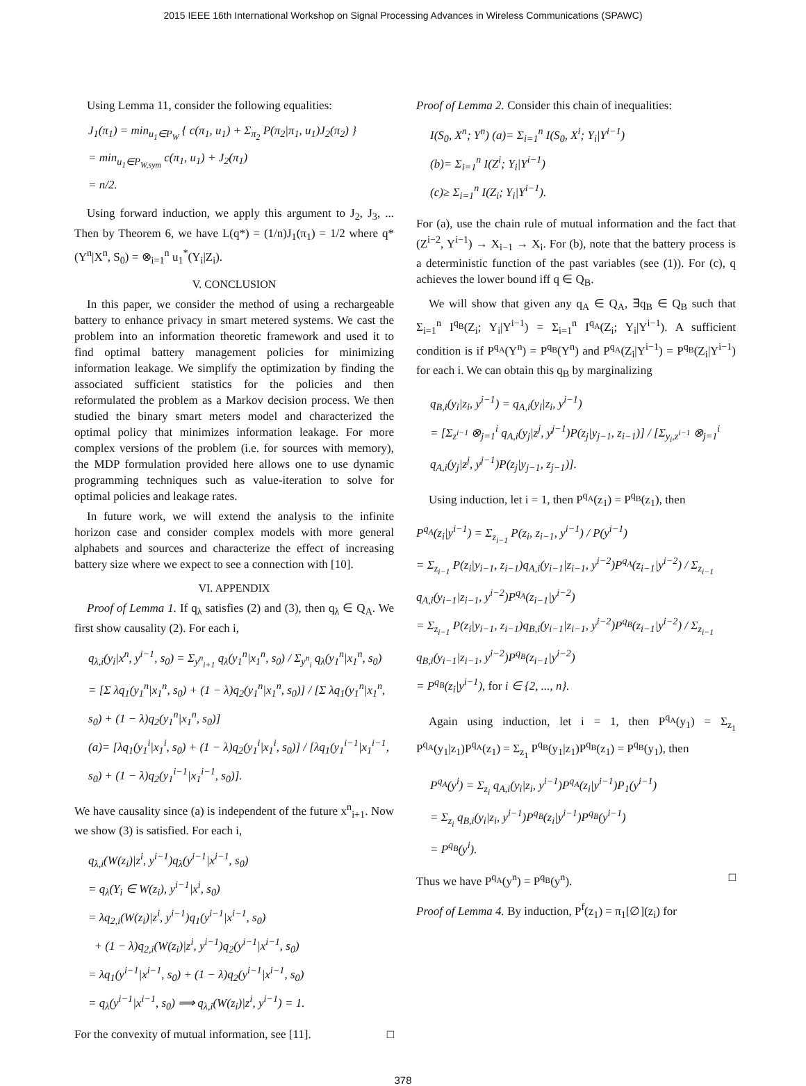2015 IEEE 16th International Workshop on Signal Processing Advances in Wireless Communications (SPAWC)
Using Lemma 11, consider the following equalities:
J<sub>1</sub>(π<sub>1</sub>) = min<sub>u<sub>1</sub>∈P<sub>W</sub></sub> { c(π<sub>1</sub>, u<sub>1</sub>) + Σ<sub>π<sub>2</sub></sub> P(π<sub>2</sub>|π<sub>1</sub>, u<sub>1</sub>)J<sub>2</sub>(π<sub>2</sub>) }
= min<sub>u<sub>1</sub>∈P<sub>W,sym</sub></sub> c(π<sub>1</sub>, u<sub>1</sub>) + J<sub>2</sub>(π<sub>1</sub>)
= n/2.
Using forward induction, we apply this argument to J<sub>2</sub>, J<sub>3</sub>, ... Then by Theorem 6, we have L(q*) = (1/n)J<sub>1</sub>(π<sub>1</sub>) = 1/2 where q*(Y<sup>n</sup>|X<sup>n</sup>, S<sub>0</sub>) = ⊗<sub>i=1</sub><sup>n</sup> u<sub>1</sub><sup>*</sup>(Y<sub>i</sub>|Z<sub>i</sub>).
V. CONCLUSION
In this paper, we consider the method of using a rechargeable battery to enhance privacy in smart metered systems. We cast the problem into an information theoretic framework and used it to find optimal battery management policies for minimizing information leakage. We simplify the optimization by finding the associated sufficient statistics for the policies and then reformulated the problem as a Markov decision process. We then studied the binary smart meters model and characterized the optimal policy that minimizes information leakage. For more complex versions of the problem (i.e. for sources with memory), the MDP formulation provided here allows one to use dynamic programming techniques such as value-iteration to solve for optimal policies and leakage rates.
In future work, we will extend the analysis to the infinite horizon case and consider complex models with more general alphabets and sources and characterize the effect of increasing battery size where we expect to see a connection with [10].
VI. APPENDIX
Proof of Lemma 1. If q<sub>λ</sub> satisfies (2) and (3), then q<sub>λ</sub> ∈ Q<sub>A</sub>. We first show causality (2). For each i,
q<sub>λ,i</sub>(y<sub>i</sub>|x<sup>n</sup>, y<sup>i−1</sup>, s<sub>0</sub>) = Σ<sub>y<sup>n</sup><sub>i+1</sub></sub> q<sub>λ</sub>(y<sub>1</sub><sup>n</sup>|x<sub>1</sub><sup>n</sup>, s<sub>0</sub>) / Σ<sub>y<sup>n</sup><sub>i</sub></sub> q<sub>λ</sub>(y<sub>1</sub><sup>n</sup>|x<sub>1</sub><sup>n</sup>, s<sub>0</sub>)
= [Σ λq<sub>1</sub>(y<sub>1</sub><sup>n</sup>|x<sub>1</sub><sup>n</sup>, s<sub>0</sub>) + (1 − λ)q<sub>2</sub>(y<sub>1</sub><sup>n</sup>|x<sub>1</sub><sup>n</sup>, s<sub>0</sub>)] / [Σ λq<sub>1</sub>(y<sub>1</sub><sup>n</sup>|x<sub>1</sub><sup>n</sup>, s<sub>0</sub>) + (1 − λ)q<sub>2</sub>(y<sub>1</sub><sup>n</sup>|x<sub>1</sub><sup>n</sup>, s<sub>0</sub>)]
(a)= [λq<sub>1</sub>(y<sub>1</sub><sup>i</sup>|x<sub>1</sub><sup>i</sup>, s<sub>0</sub>) + (1 − λ)q<sub>2</sub>(y<sub>1</sub><sup>i</sup>|x<sub>1</sub><sup>i</sup>, s<sub>0</sub>)] / [λq<sub>1</sub>(y<sub>1</sub><sup>i−1</sup>|x<sub>1</sub><sup>i−1</sup>, s<sub>0</sub>) + (1 − λ)q<sub>2</sub>(y<sub>1</sub><sup>i−1</sup>|x<sub>1</sub><sup>i−1</sup>, s<sub>0</sub>)].
We have causality since (a) is independent of the future x<sup>n</sup><sub>i+1</sub>. Now we show (3) is satisfied. For each i,
q<sub>λ,i</sub>(W(z<sub>i</sub>)|z<sup>i</sup>, y<sup>i−1</sup>)q<sub>λ</sub>(y<sup>i−1</sup>|x<sup>i−1</sup>, s<sub>0</sub>)
= q<sub>λ</sub>(Y<sub>i</sub> ∈ W(z<sub>i</sub>), y<sup>i−1</sup>|x<sup>i</sup>, s<sub>0</sub>)
= λq<sub>2,i</sub>(W(z<sub>i</sub>)|z<sup>i</sup>, y<sup>i−1</sup>)q<sub>1</sub>(y<sup>i−1</sup>|x<sup>i−1</sup>, s<sub>0</sub>)
+ (1 − λ)q<sub>2,i</sub>(W(z<sub>i</sub>)|z<sup>i</sup>, y<sup>i−1</sup>)q<sub>2</sub>(y<sup>i−1</sup>|x<sup>i−1</sup>, s<sub>0</sub>)
= λq<sub>1</sub>(y<sup>i−1</sup>|x<sup>i−1</sup>, s<sub>0</sub>) + (1 − λ)q<sub>2</sub>(y<sup>i−1</sup>|x<sup>i−1</sup>, s<sub>0</sub>)
= q<sub>λ</sub>(y<sup>i−1</sup>|x<sup>i−1</sup>, s<sub>0</sub>) ⟹ q<sub>λ,i</sub>(W(z<sub>i</sub>)|z<sup>i</sup>, y<sup>i−1</sup>) = 1.
For the convexity of mutual information, see [11]. □
Proof of Lemma 2. Consider this chain of inequalities:
I(S<sub>0</sub>, X<sup>n</sup>; Y<sup>n</sup>) (a)= Σ<sub>i=1</sub><sup>n</sup> I(S<sub>0</sub>, X<sup>i</sup>; Y<sub>i</sub>|Y<sup>i−1</sup>)
(b)= Σ<sub>i=1</sub><sup>n</sup> I(Z<sup>i</sup>; Y<sub>i</sub>|Y<sup>i−1</sup>)
(c)≥ Σ<sub>i=1</sub><sup>n</sup> I(Z<sub>i</sub>; Y<sub>i</sub>|Y<sup>i−1</sup>).
For (a), use the chain rule of mutual information and the fact that (Z<sup>i−2</sup>, Y<sup>i−1</sup>) → X<sub>i−1</sub> → X<sub>i</sub>. For (b), note that the battery process is a deterministic function of the past variables (see (1)). For (c), q achieves the lower bound iff q ∈ Q<sub>B</sub>.
We will show that given any q<sub>A</sub> ∈ Q<sub>A</sub>, ∃q<sub>B</sub> ∈ Q<sub>B</sub> such that Σ<sub>i=1</sub><sup>n</sup> I<sup>q<sub>B</sub></sup>(Z<sub>i</sub>; Y<sub>i</sub>|Y<sup>i−1</sup>) = Σ<sub>i=1</sub><sup>n</sup> I<sup>q<sub>A</sub></sup>(Z<sub>i</sub>; Y<sub>i</sub>|Y<sup>i−1</sup>). A sufficient condition is if P<sup>q<sub>A</sub></sup>(Y<sup>n</sup>) = P<sup>q<sub>B</sub></sup>(Y<sup>n</sup>) and P<sup>q<sub>A</sub></sup>(Z<sub>i</sub>|Y<sup>i−1</sup>) = P<sup>q<sub>B</sub></sup>(Z<sub>i</sub>|Y<sup>i−1</sup>) for each i. We can obtain this q<sub>B</sub> by marginalizing
q<sub>B,i</sub>(y<sub>i</sub>|z<sub>i</sub>, y<sup>i−1</sup>) = q<sub>A,i</sub>(y<sub>i</sub>|z<sub>i</sub>, y<sup>i−1</sup>)
= [Σ<sub>z<sup>i−1</sup></sub> ⊗<sub>j=1</sub><sup>i</sup> q<sub>A,i</sub>(y<sub>j</sub>|z<sup>j</sup>, y<sup>j−1</sup>)P(z<sub>j</sub>|y<sub>j−1</sub>, z<sub>i−1</sub>)] / [Σ<sub>y<sub>i</sub>,z<sup>i−1</sup></sub> ⊗<sub>j=1</sub><sup>i</sup> q<sub>A,i</sub>(y<sub>j</sub>|z<sup>j</sup>, y<sup>j−1</sup>)P(z<sub>j</sub>|y<sub>j−1</sub>, z<sub>j−1</sub>)].
Using induction, let i = 1, then P<sup>q<sub>A</sub></sup>(z<sub>1</sub>) = P<sup>q<sub>B</sub></sup>(z<sub>1</sub>), then
P<sup>q<sub>A</sub></sup>(z<sub>i</sub>|y<sup>i−1</sup>) = Σ<sub>z<sub>i−1</sub></sub> P(z<sub>i</sub>, z<sub>i−1</sub>, y<sup>i−1</sup>) / P(y<sup>i−1</sup>)
= Σ<sub>z<sub>i−1</sub></sub> P(z<sub>i</sub>|y<sub>i−1</sub>, z<sub>i−1</sub>)q<sub>A,i</sub>(y<sub>i−1</sub>|z<sub>i−1</sub>, y<sup>i−2</sup>)P<sup>q<sub>A</sub></sup>(z<sub>i−1</sub>|y<sup>i−2</sup>) / Σ<sub>z<sub>i−1</sub></sub> q<sub>A,i</sub>(y<sub>i−1</sub>|z<sub>i−1</sub>, y<sup>i−2</sup>)P<sup>q<sub>A</sub></sup>(z<sub>i−1</sub>|y<sup>i−2</sup>)
= Σ<sub>z<sub>i−1</sub></sub> P(z<sub>i</sub>|y<sub>i−1</sub>, z<sub>i−1</sub>)q<sub>B,i</sub>(y<sub>i−1</sub>|z<sub>i−1</sub>, y<sup>i−2</sup>)P<sup>q<sub>B</sub></sup>(z<sub>i−1</sub>|y<sup>i−2</sup>) / Σ<sub>z<sub>i−1</sub></sub> q<sub>B,i</sub>(y<sub>i−1</sub>|z<sub>i−1</sub>, y<sup>i−2</sup>)P<sup>q<sub>B</sub></sup>(z<sub>i−1</sub>|y<sup>i−2</sup>)
= P<sup>q<sub>B</sub></sup>(z<sub>i</sub>|y<sup>i−1</sup>), for i ∈ {2, ..., n}.
Again using induction, let i = 1, then P<sup>q<sub>A</sub></sup>(y<sub>1</sub>) = Σ<sub>z<sub>1</sub></sub> P<sup>q<sub>A</sub></sup>(y<sub>1</sub>|z<sub>1</sub>)P<sup>q<sub>A</sub></sup>(z<sub>1</sub>) = Σ<sub>z<sub>1</sub></sub> P<sup>q<sub>B</sub></sup>(y<sub>1</sub>|z<sub>1</sub>)P<sup>q<sub>B</sub></sup>(z<sub>1</sub>) = P<sup>q<sub>B</sub></sup>(y<sub>1</sub>), then
P<sup>q<sub>A</sub></sup>(y<sup>i</sup>) = Σ<sub>z<sub>i</sub></sub> q<sub>A,i</sub>(y<sub>i</sub>|z<sub>i</sub>, y<sup>i−1</sup>)P<sup>q<sub>A</sub></sup>(z<sub>i</sub>|y<sup>i−1</sup>)P<sub>1</sub>(y<sup>i−1</sup>)
= Σ<sub>z<sub>i</sub></sub> q<sub>B,i</sub>(y<sub>i</sub>|z<sub>i</sub>, y<sup>i−1</sup>)P<sup>q<sub>B</sub></sup>(z<sub>i</sub>|y<sup>i−1</sup>)P<sup>q<sub>B</sub></sup>(y<sup>i−1</sup>)
= P<sup>q<sub>B</sub></sup>(y<sup>i</sup>).
Thus we have P<sup>q<sub>A</sub></sup>(y<sup>n</sup>) = P<sup>q<sub>B</sub></sup>(y<sup>n</sup>). □
Proof of Lemma 4. By induction, P<sup>f</sup>(z<sub>1</sub>) = π<sub>1</sub>[∅](z<sub>i</sub>) for
378